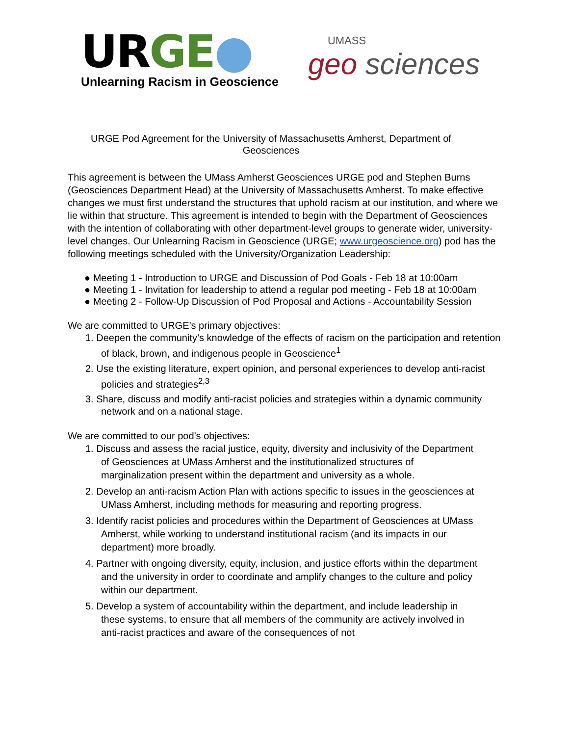URGE●
Unlearning Racism in Geoscience
UMASS
geo sciences
URGE Pod Agreement for the University of Massachusetts Amherst, Department of Geosciences
This agreement is between the UMass Amherst Geosciences URGE pod and Stephen Burns (Geosciences Department Head) at the University of Massachusetts Amherst. To make effective changes we must first understand the structures that uphold racism at our institution, and where we lie within that structure. This agreement is intended to begin with the Department of Geosciences with the intention of collaborating with other department-level groups to generate wider, university-level changes. Our Unlearning Racism in Geoscience (URGE; www.urgeoscience.org) pod has the following meetings scheduled with the University/Organization Leadership:
● Meeting 1 - Introduction to URGE and Discussion of Pod Goals - Feb 18 at 10:00am
● Meeting 1 - Invitation for leadership to attend a regular pod meeting - Feb 18 at 10:00am
● Meeting 2 - Follow-Up Discussion of Pod Proposal and Actions - Accountability Session
We are committed to URGE’s primary objectives:
1. Deepen the community’s knowledge of the effects of racism on the participation and retention of black, brown, and indigenous people in Geoscience<sup>1</sup>
2. Use the existing literature, expert opinion, and personal experiences to develop anti-racist policies and strategies<sup>2,3</sup>
3. Share, discuss and modify anti-racist policies and strategies within a dynamic community network and on a national stage.
We are committed to our pod’s objectives:
1. Discuss and assess the racial justice, equity, diversity and inclusivity of the Department of Geosciences at UMass Amherst and the institutionalized structures of marginalization present within the department and university as a whole.
2. Develop an anti-racism Action Plan with actions specific to issues in the geosciences at UMass Amherst, including methods for measuring and reporting progress.
3. Identify racist policies and procedures within the Department of Geosciences at UMass Amherst, while working to understand institutional racism (and its impacts in our department) more broadly.
4. Partner with ongoing diversity, equity, inclusion, and justice efforts within the department and the university in order to coordinate and amplify changes to the culture and policy within our department.
5. Develop a system of accountability within the department, and include leadership in these systems, to ensure that all members of the community are actively involved in anti-racist practices and aware of the consequences of not